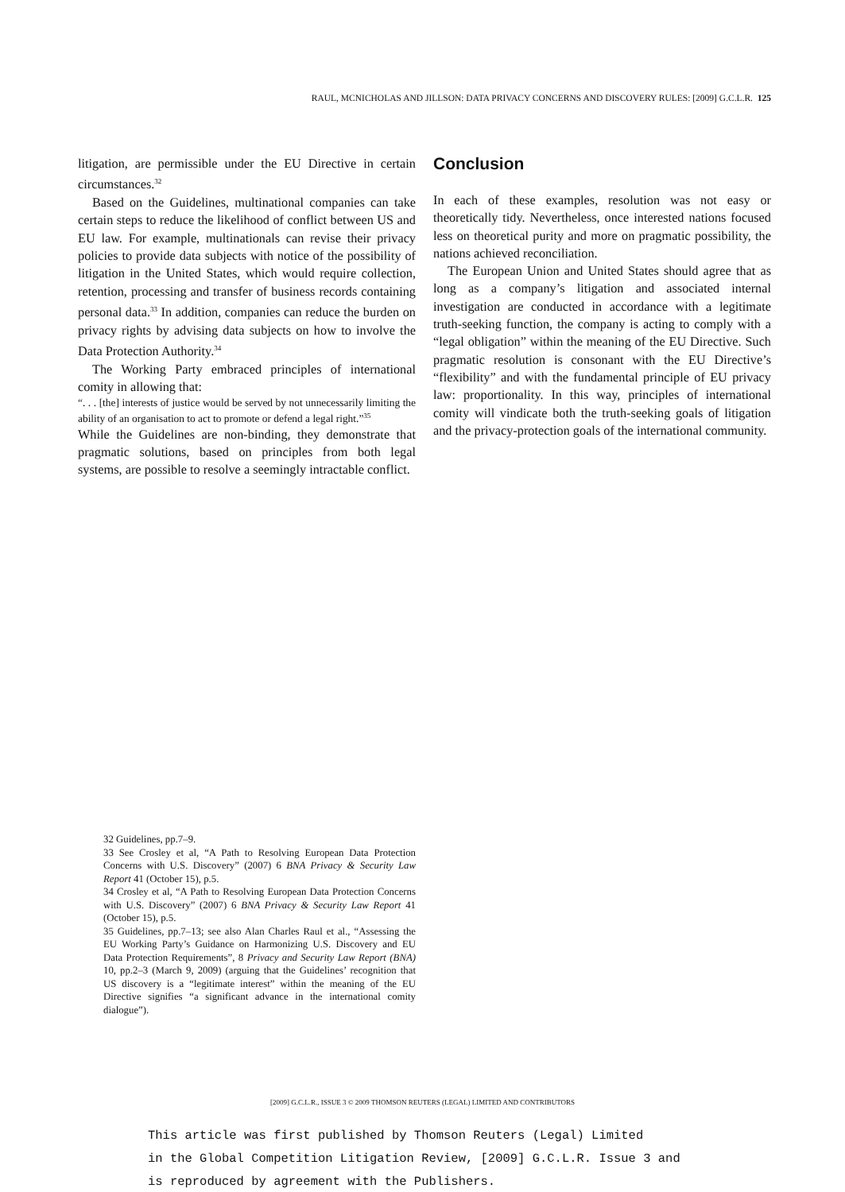RAUL, MCNICHOLAS AND JILLSON: DATA PRIVACY CONCERNS AND DISCOVERY RULES: [2009] G.C.L.R. 125
litigation, are permissible under the EU Directive in certain circumstances.<sup>32</sup>
Based on the Guidelines, multinational companies can take certain steps to reduce the likelihood of conflict between US and EU law. For example, multinationals can revise their privacy policies to provide data subjects with notice of the possibility of litigation in the United States, which would require collection, retention, processing and transfer of business records containing personal data.<sup>33</sup> In addition, companies can reduce the burden on privacy rights by advising data subjects on how to involve the Data Protection Authority.<sup>34</sup>
The Working Party embraced principles of international comity in allowing that:
“. . . [the] interests of justice would be served by not unnecessarily limiting the ability of an organisation to act to promote or defend a legal right.”<sup>35</sup>
While the Guidelines are non-binding, they demonstrate that pragmatic solutions, based on principles from both legal systems, are possible to resolve a seemingly intractable conflict.
Conclusion
In each of these examples, resolution was not easy or theoretically tidy. Nevertheless, once interested nations focused less on theoretical purity and more on pragmatic possibility, the nations achieved reconciliation.
The European Union and United States should agree that as long as a company’s litigation and associated internal investigation are conducted in accordance with a legitimate truth-seeking function, the company is acting to comply with a “legal obligation” within the meaning of the EU Directive. Such pragmatic resolution is consonant with the EU Directive’s “flexibility” and with the fundamental principle of EU privacy law: proportionality. In this way, principles of international comity will vindicate both the truth-seeking goals of litigation and the privacy-protection goals of the international community.
32 Guidelines, pp.7–9.
33 See Crosley et al, “A Path to Resolving European Data Protection Concerns with U.S. Discovery” (2007) 6 BNA Privacy & Security Law Report 41 (October 15), p.5.
34 Crosley et al, “A Path to Resolving European Data Protection Concerns with U.S. Discovery” (2007) 6 BNA Privacy & Security Law Report 41 (October 15), p.5.
35 Guidelines, pp.7–13; see also Alan Charles Raul et al., “Assessing the EU Working Party’s Guidance on Harmonizing U.S. Discovery and EU Data Protection Requirements”, 8 Privacy and Security Law Report (BNA) 10, pp.2–3 (March 9, 2009) (arguing that the Guidelines’ recognition that US discovery is a “legitimate interest” within the meaning of the EU Directive signifies “a significant advance in the international comity dialogue”).
[2009] G.C.L.R., ISSUE 3 © 2009 THOMSON REUTERS (LEGAL) LIMITED AND CONTRIBUTORS
This article was first published by Thomson Reuters (Legal) Limited
in the Global Competition Litigation Review, [2009] G.C.L.R. Issue 3 and
is reproduced by agreement with the Publishers.